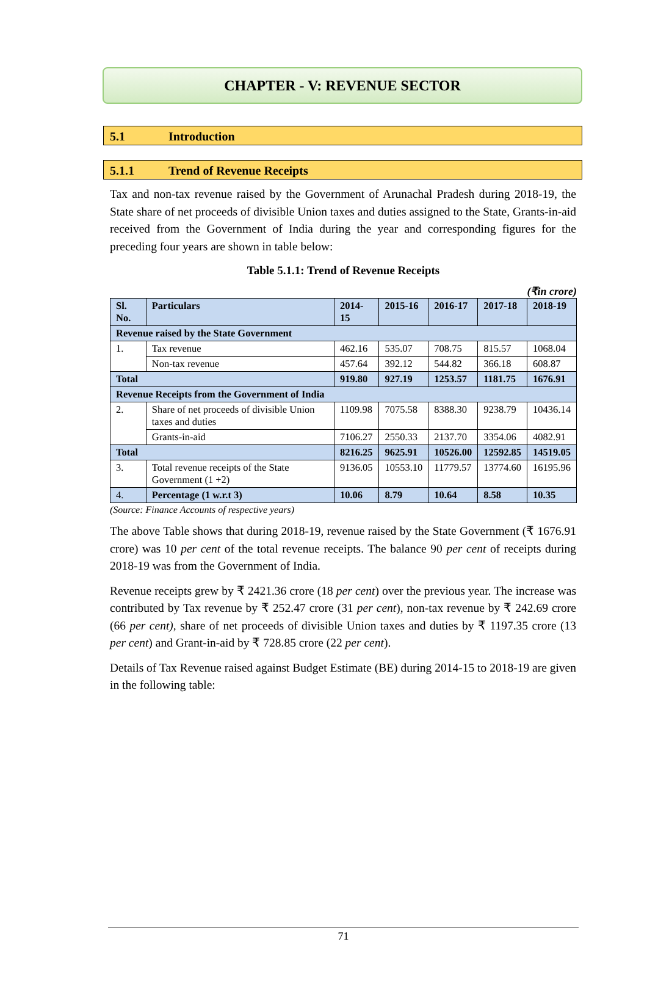CHAPTER - V: REVENUE SECTOR
5.1 Introduction
5.1.1 Trend of Revenue Receipts
Tax and non-tax revenue raised by the Government of Arunachal Pradesh during 2018-19, the State share of net proceeds of divisible Union taxes and duties assigned to the State, Grants-in-aid received from the Government of India during the year and corresponding figures for the preceding four years are shown in table below:
Table 5.1.1: Trend of Revenue Receipts
(₹in crore)
| Sl. No. | Particulars | 2014-15 | 2015-16 | 2016-17 | 2017-18 | 2018-19 |
| --- | --- | --- | --- | --- | --- | --- |
| Revenue raised by the State Government | | | | | | |
| 1. | Tax revenue | 462.16 | 535.07 | 708.75 | 815.57 | 1068.04 |
| | Non-tax revenue | 457.64 | 392.12 | 544.82 | 366.18 | 608.87 |
| Total | | 919.80 | 927.19 | 1253.57 | 1181.75 | 1676.91 |
| Revenue Receipts from the Government of India | | | | | | |
| 2. | Share of net proceeds of divisible Union taxes and duties | 1109.98 | 7075.58 | 8388.30 | 9238.79 | 10436.14 |
| | Grants-in-aid | 7106.27 | 2550.33 | 2137.70 | 3354.06 | 4082.91 |
| Total | | 8216.25 | 9625.91 | 10526.00 | 12592.85 | 14519.05 |
| 3. | Total revenue receipts of the State Government (1 +2) | 9136.05 | 10553.10 | 11779.57 | 13774.60 | 16195.96 |
| 4. | Percentage (1 w.r.t 3) | 10.06 | 8.79 | 10.64 | 8.58 | 10.35 |
(Source: Finance Accounts of respective years)
The above Table shows that during 2018-19, revenue raised by the State Government (₹ 1676.91 crore) was 10 per cent of the total revenue receipts. The balance 90 per cent of receipts during 2018-19 was from the Government of India.
Revenue receipts grew by ₹ 2421.36 crore (18 per cent) over the previous year. The increase was contributed by Tax revenue by ₹ 252.47 crore (31 per cent), non-tax revenue by ₹ 242.69 crore (66 per cent), share of net proceeds of divisible Union taxes and duties by ₹ 1197.35 crore (13 per cent) and Grant-in-aid by ₹ 728.85 crore (22 per cent).
Details of Tax Revenue raised against Budget Estimate (BE) during 2014-15 to 2018-19 are given in the following table:
71